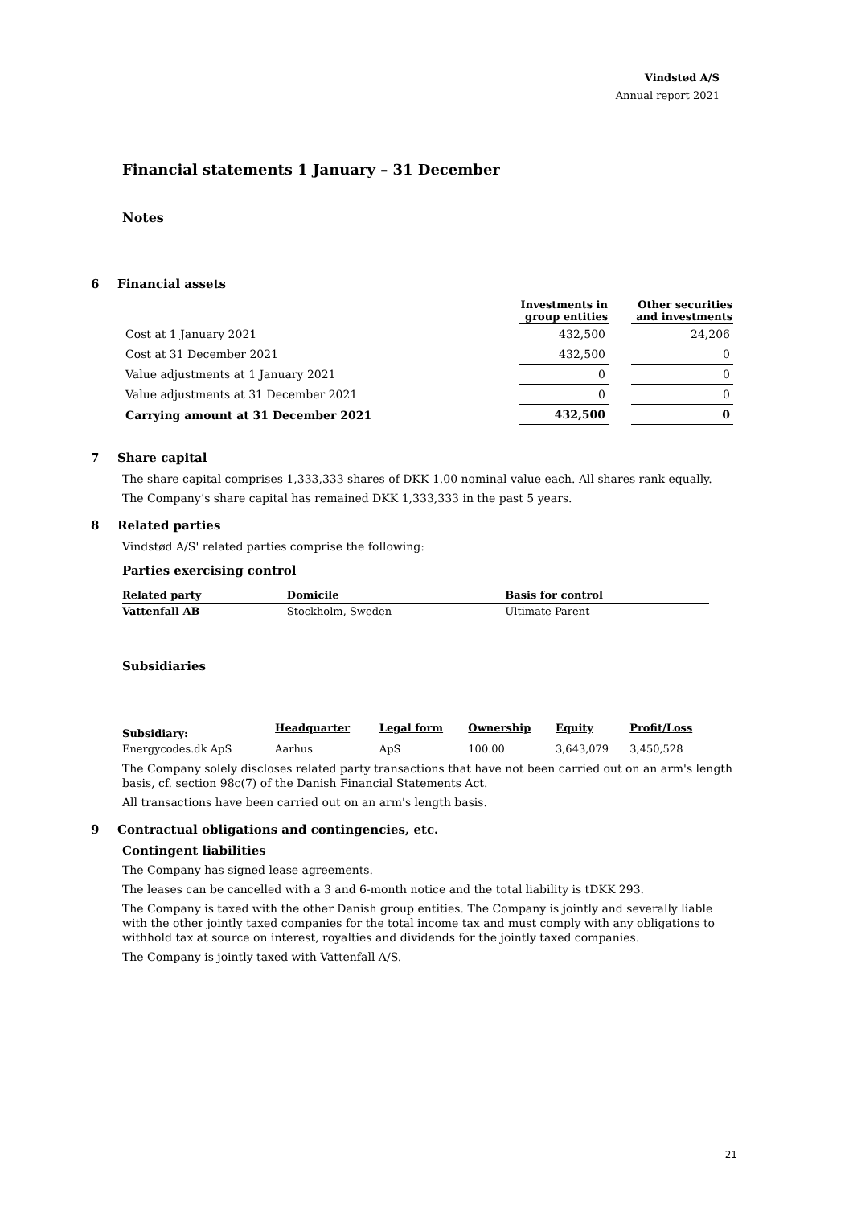Vindstød A/S
Annual report 2021
Financial statements 1 January – 31 December
Notes
6 Financial assets
| | Investments in group entities | | Other securities and investments |
| Cost at 1 January 2021 | 432,500 | | 24,206 |
| Cost at 31 December 2021 | 432,500 | | 0 |
| Value adjustments at 1 January 2021 | 0 | | 0 |
| Value adjustments at 31 December 2021 | 0 | | 0 |
| Carrying amount at 31 December 2021 | 432,500 | | 0 |
7 Share capital
The share capital comprises 1,333,333 shares of DKK 1.00 nominal value each. All shares rank equally.
The Company’s share capital has remained DKK 1,333,333 in the past 5 years.
8 Related parties
Vindstød A/S' related parties comprise the following:
Parties exercising control
| Related party | Domicile | Basis for control |
| --- | --- | --- |
| Vattenfall AB | Stockholm, Sweden | Ultimate Parent |
Subsidiaries
| Subsidiary: | Headquarter | Legal form | Ownership | Equity | Profit/Loss |
| --- | --- | --- | --- | --- | --- |
| Energycodes.dk ApS | Aarhus | ApS | 100.00 | 3,643,079 | 3,450,528 |
The Company solely discloses related party transactions that have not been carried out on an arm's length basis, cf. section 98c(7) of the Danish Financial Statements Act.
All transactions have been carried out on an arm's length basis.
9 Contractual obligations and contingencies, etc.
Contingent liabilities
The Company has signed lease agreements.
The leases can be cancelled with a 3 and 6-month notice and the total liability is tDKK 293.
The Company is taxed with the other Danish group entities. The Company is jointly and severally liable with the other jointly taxed companies for the total income tax and must comply with any obligations to withhold tax at source on interest, royalties and dividends for the jointly taxed companies.
The Company is jointly taxed with Vattenfall A/S.
21